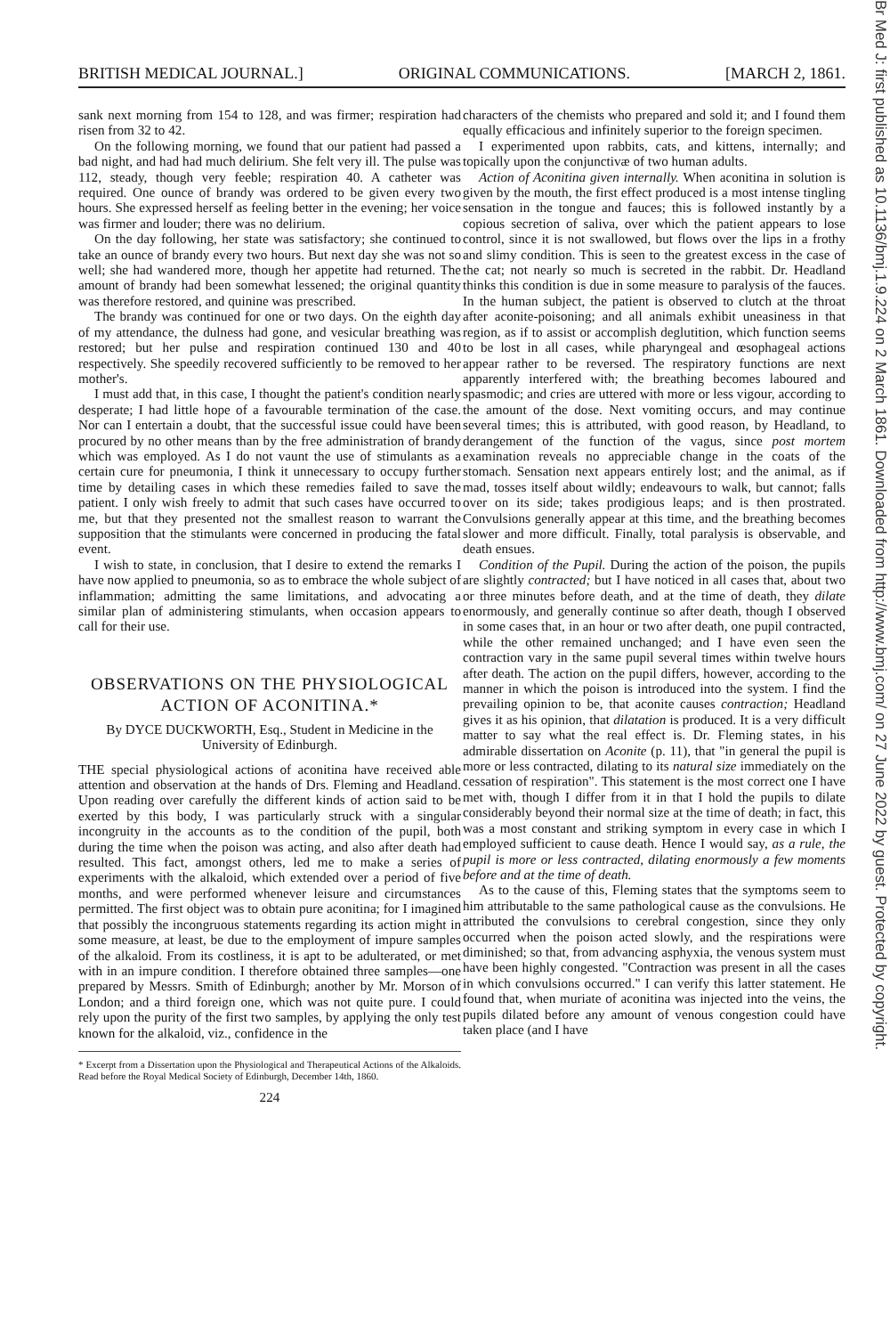BRITISH MEDICAL JOURNAL.] ORIGINAL COMMUNICATIONS. [MARCH 2, 1861.
sank next morning from 154 to 128, and was firmer; respiration had risen from 32 to 42.
On the following morning, we found that our patient had passed a bad night, and had had much delirium. She felt very ill. The pulse was 112, steady, though very feeble; respiration 40. A catheter was required. One ounce of brandy was ordered to be given every two hours. She expressed herself as feeling better in the evening; her voice was firmer and louder; there was no delirium.
On the day following, her state was satisfactory; she continued to take an ounce of brandy every two hours. But next day she was not so well; she had wandered more, though her appetite had returned. The amount of brandy had been somewhat lessened; the original quantity was therefore restored, and quinine was prescribed.
The brandy was continued for one or two days. On the eighth day of my attendance, the dulness had gone, and vesicular breathing was restored; but her pulse and respiration continued 130 and 40 respectively. She speedily recovered sufficiently to be removed to her mother's.
I must add that, in this case, I thought the patient's condition nearly desperate; I had little hope of a favourable termination of the case. Nor can I entertain a doubt, that the successful issue could have been procured by no other means than by the free administration of brandy which was employed. As I do not vaunt the use of stimulants as a certain cure for pneumonia, I think it unnecessary to occupy further time by detailing cases in which these remedies failed to save the patient. I only wish freely to admit that such cases have occurred to me, but that they presented not the smallest reason to warrant the supposition that the stimulants were concerned in producing the fatal event.
I wish to state, in conclusion, that I desire to extend the remarks I have now applied to pneumonia, so as to embrace the whole subject of inflammation; admitting the same limitations, and advocating a similar plan of administering stimulants, when occasion appears to call for their use.
OBSERVATIONS ON THE PHYSIOLOGICAL ACTION OF ACONITINA.*
By DYCE DUCKWORTH, Esq., Student in Medicine in the University of Edinburgh.
THE special physiological actions of aconitina have received able attention and observation at the hands of Drs. Fleming and Headland. Upon reading over carefully the different kinds of action said to be exerted by this body, I was particularly struck with a singular incongruity in the accounts as to the condition of the pupil, both during the time when the poison was acting, and also after death had resulted. This fact, amongst others, led me to make a series of experiments with the alkaloid, which extended over a period of five months, and were performed whenever leisure and circumstances permitted. The first object was to obtain pure aconitina; for I imagined that possibly the incongruous statements regarding its action might in some measure, at least, be due to the employment of impure samples of the alkaloid. From its costliness, it is apt to be adulterated, or met with in an impure condition. I therefore obtained three samples—one prepared by Messrs. Smith of Edinburgh; another by Mr. Morson of London; and a third foreign one, which was not quite pure. I could rely upon the purity of the first two samples, by applying the only test known for the alkaloid, viz., confidence in the
* Excerpt from a Dissertation upon the Physiological and Therapeutical Actions of the Alkaloids. Read before the Royal Medical Society of Edinburgh, December 14th, 1860.
224
characters of the chemists who prepared and sold it; and I found them equally efficacious and infinitely superior to the foreign specimen.
I experimented upon rabbits, cats, and kittens, internally; and topically upon the conjunctivæ of two human adults.
Action of Aconitina given internally. When aconitina in solution is given by the mouth, the first effect produced is a most intense tingling sensation in the tongue and fauces; this is followed instantly by a copious secretion of saliva, over which the patient appears to lose control, since it is not swallowed, but flows over the lips in a frothy and slimy condition. This is seen to the greatest excess in the case of the cat; not nearly so much is secreted in the rabbit. Dr. Headland thinks this condition is due in some measure to paralysis of the fauces. In the human subject, the patient is observed to clutch at the throat after aconite-poisoning; and all animals exhibit uneasiness in that region, as if to assist or accomplish deglutition, which function seems to be lost in all cases, while pharyngeal and œsophageal actions appear rather to be reversed. The respiratory functions are next apparently interfered with; the breathing becomes laboured and spasmodic; and cries are uttered with more or less vigour, according to the amount of the dose. Next vomiting occurs, and may continue several times; this is attributed, with good reason, by Headland, to derangement of the function of the vagus, since post mortem examination reveals no appreciable change in the coats of the stomach. Sensation next appears entirely lost; and the animal, as if mad, tosses itself about wildly; endeavours to walk, but cannot; falls over on its side; takes prodigious leaps; and is then prostrated. Convulsions generally appear at this time, and the breathing becomes slower and more difficult. Finally, total paralysis is observable, and death ensues.
Condition of the Pupil. During the action of the poison, the pupils are slightly contracted; but I have noticed in all cases that, about two or three minutes before death, and at the time of death, they dilate enormously, and generally continue so after death, though I observed in some cases that, in an hour or two after death, one pupil contracted, while the other remained unchanged; and I have even seen the contraction vary in the same pupil several times within twelve hours after death. The action on the pupil differs, however, according to the manner in which the poison is introduced into the system. I find the prevailing opinion to be, that aconite causes contraction; Headland gives it as his opinion, that dilatation is produced. It is a very difficult matter to say what the real effect is. Dr. Fleming states, in his admirable dissertation on Aconite (p. 11), that "in general the pupil is more or less contracted, dilating to its natural size immediately on the cessation of respiration". This statement is the most correct one I have met with, though I differ from it in that I hold the pupils to dilate considerably beyond their normal size at the time of death; in fact, this was a most constant and striking symptom in every case in which I employed sufficient to cause death. Hence I would say, as a rule, the pupil is more or less contracted, dilating enormously a few moments before and at the time of death.
As to the cause of this, Fleming states that the symptoms seem to him attributable to the same pathological cause as the convulsions. He attributed the convulsions to cerebral congestion, since they only occurred when the poison acted slowly, and the respirations were diminished; so that, from advancing asphyxia, the venous system must have been highly congested. "Contraction was present in all the cases in which convulsions occurred." I can verify this latter statement. He found that, when muriate of aconitina was injected into the veins, the pupils dilated before any amount of venous congestion could have taken place (and I have
Br Med J: first published as 10.1136/bmj.1.9.224 on 2 March 1861. Downloaded from http://www.bmj.com/ on 27 June 2022 by guest. Protected by copyright.